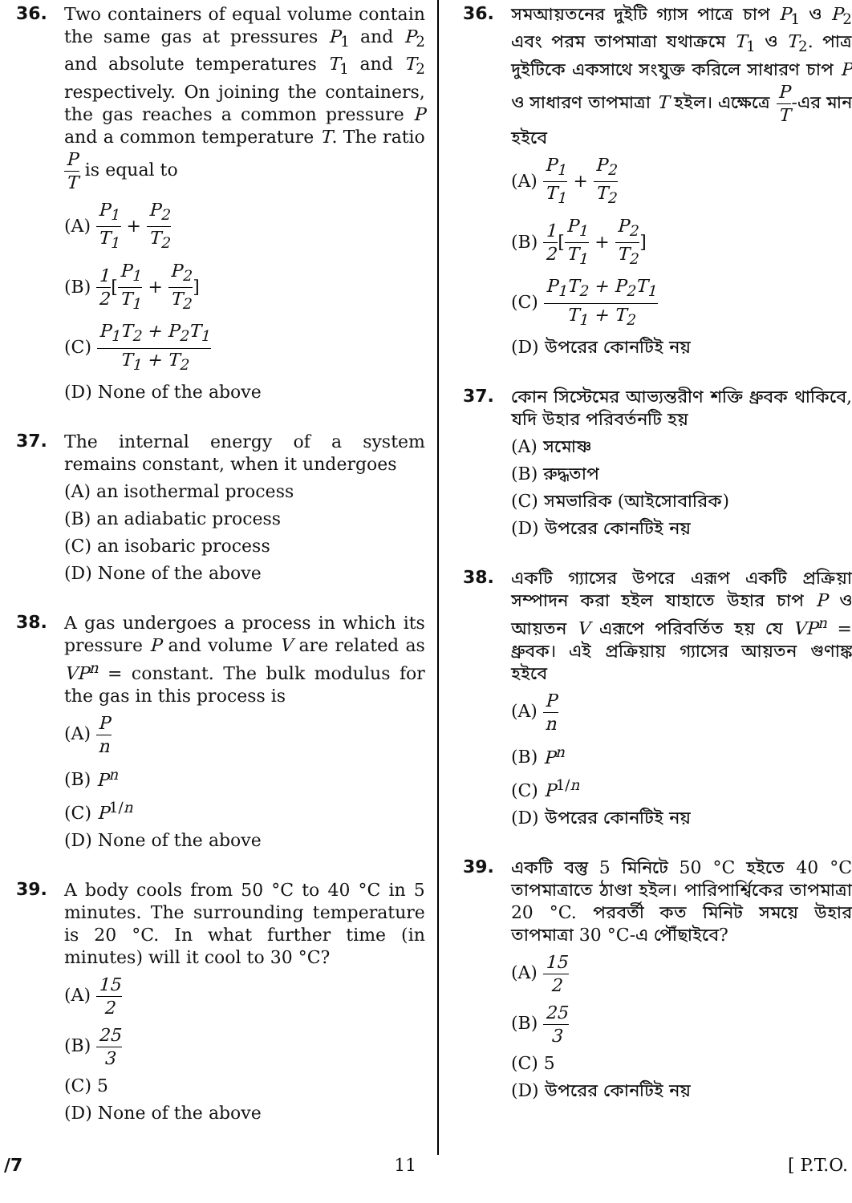36.
Two containers of equal volume contain the same gas at pressures P<sub>1</sub> and P<sub>2</sub> and absolute temperatures T<sub>1</sub> and T<sub>2</sub> respectively. On joining the containers, the gas reaches a common pressure P and a common temperature T. The ratio P T is equal to
(A) P<sub>1</sub> T<sub>1</sub> + P<sub>2</sub> T<sub>2</sub>
(B) 1 2[P<sub>1</sub> T<sub>1</sub> + P<sub>2</sub> T<sub>2</sub>]
(C) P<sub>1</sub>T<sub>2</sub> + P<sub>2</sub>T<sub>1</sub> T<sub>1</sub> + T<sub>2</sub>
(D) None of the above
37.
The internal energy of a system remains constant, when it undergoes
(A) an isothermal process
(B) an adiabatic process
(C) an isobaric process
(D) None of the above
38.
A gas undergoes a process in which its pressure P and volume V are related as VP<sup>n</sup> = constant. The bulk modulus for the gas in this process is
(A) P n
(B) P<sup>n</sup>
(C) P<sup>1/n</sup>
(D) None of the above
39.
A body cools from 50 °C to 40 °C in 5 minutes. The surrounding temperature is 20 °C. In what further time (in minutes) will it cool to 30 °C?
(A) 15 2
(B) 25 3
(C) 5
(D) None of the above
36.
সমআয়তনের দুইটি গ্যাস পাত্রে চাপ P<sub>1</sub> ও P<sub>2</sub> এবং পরম তাপমাত্রা যথাক্রমে T<sub>1</sub> ও T<sub>2</sub>. পাত্র দুইটিকে একসাথে সংযুক্ত করিলে সাধারণ চাপ P ও সাধারণ তাপমাত্রা T হইল। এক্ষেত্রে P T-এর মান হইবে
(A) P<sub>1</sub> T<sub>1</sub> + P<sub>2</sub> T<sub>2</sub>
(B) 1 2[P<sub>1</sub> T<sub>1</sub> + P<sub>2</sub> T<sub>2</sub>]
(C) P<sub>1</sub>T<sub>2</sub> + P<sub>2</sub>T<sub>1</sub> T<sub>1</sub> + T<sub>2</sub>
(D) উপরের কোনটিই নয়
37.
কোন সিস্টেমের আভ্যন্তরীণ শক্তি ধ্রুবক থাকিবে, যদি উহার পরিবর্তনটি হয়
(A) সমোষ্ণ
(B) রুদ্ধতাপ
(C) সমভারিক (আইসোবারিক)
(D) উপরের কোনটিই নয়
38.
একটি গ্যাসের উপরে এরূপ একটি প্রক্রিয়া সম্পাদন করা হইল যাহাতে উহার চাপ P ও আয়তন V এরূপে পরিবর্তিত হয় যে VP<sup>n</sup> = ধ্রুবক। এই প্রক্রিয়ায় গ্যাসের আয়তন গুণাঙ্ক হইবে
(A) P n
(B) P<sup>n</sup>
(C) P<sup>1/n</sup>
(D) উপরের কোনটিই নয়
39.
একটি বস্তু 5 মিনিটে 50 °C হইতে 40 °C তাপমাত্রাতে ঠাণ্ডা হইল। পারিপার্শ্বিকের তাপমাত্রা 20 °C. পরবর্তী কত মিনিট সময়ে উহার তাপমাত্রা 30 °C-এ পৌঁছাইবে?
(A) 15 2
(B) 25 3
(C) 5
(D) উপরের কোনটিই নয়
/7 11 [ P.T.O.